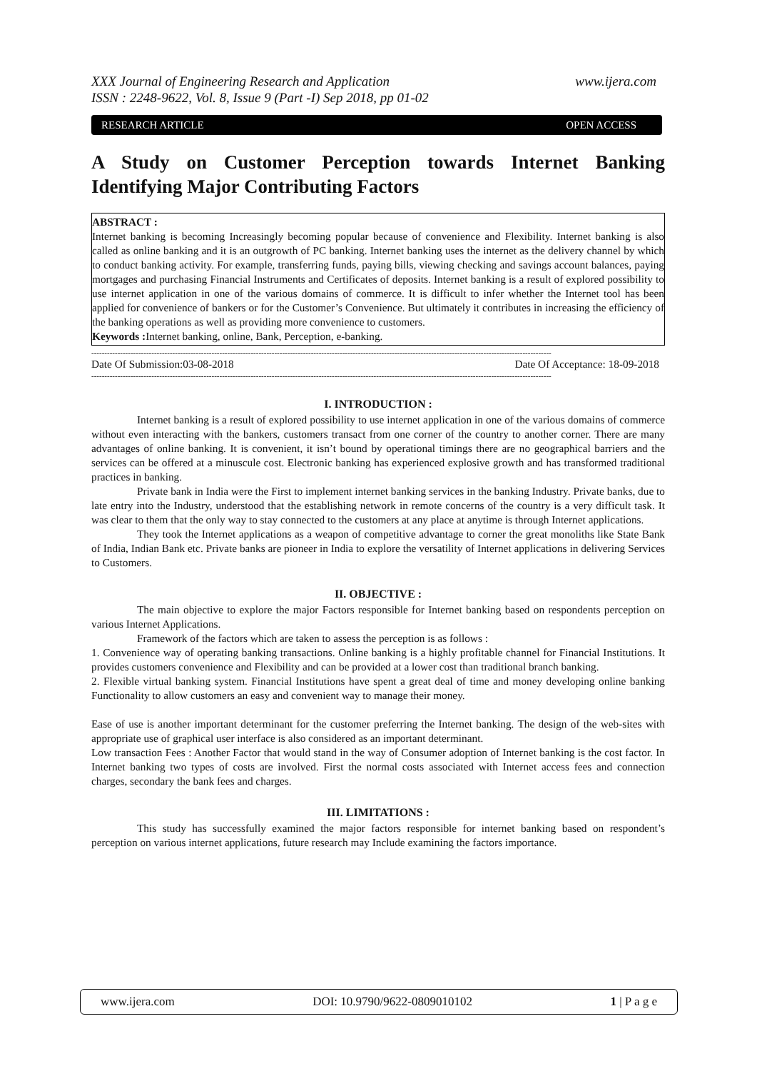www.ijera.com XXX Journal of Engineering Research and Application
ISSN : 2248-9622, Vol. 8, Issue 9 (Part -I) Sep 2018, pp 01-02
OPEN ACCESS RESEARCH ARTICLE
A Study on Customer Perception towards Internet Banking Identifying Major Contributing Factors
ABSTRACT :
Internet banking is becoming Increasingly becoming popular because of convenience and Flexibility. Internet banking is also called as online banking and it is an outgrowth of PC banking. Internet banking uses the internet as the delivery channel by which to conduct banking activity. For example, transferring funds, paying bills, viewing checking and savings account balances, paying mortgages and purchasing Financial Instruments and Certificates of deposits. Internet banking is a result of explored possibility to use internet application in one of the various domains of commerce. It is difficult to infer whether the Internet tool has been applied for convenience of bankers or for the Customer’s Convenience. But ultimately it contributes in increasing the efficiency of the banking operations as well as providing more convenience to customers.
Keywords : Internet banking, online, Bank, Perception, e-banking.
--------------------------------------------------------------------------------------------------------------------------------------------------------------------------------
Date Of Submission:03-08-2018 Date Of Acceptance: 18-09-2018
--------------------------------------------------------------------------------------------------------------------------------------------------------------------------------
I. INTRODUCTION :
Internet banking is a result of explored possibility to use internet application in one of the various domains of commerce without even interacting with the bankers, customers transact from one corner of the country to another corner. There are many advantages of online banking. It is convenient, it isn’t bound by operational timings there are no geographical barriers and the services can be offered at a minuscule cost. Electronic banking has experienced explosive growth and has transformed traditional practices in banking.
Private bank in India were the First to implement internet banking services in the banking Industry. Private banks, due to late entry into the Industry, understood that the establishing network in remote concerns of the country is a very difficult task. It was clear to them that the only way to stay connected to the customers at any place at anytime is through Internet applications.
They took the Internet applications as a weapon of competitive advantage to corner the great monoliths like State Bank of India, Indian Bank etc. Private banks are pioneer in India to explore the versatility of Internet applications in delivering Services to Customers.
II. OBJECTIVE :
The main objective to explore the major Factors responsible for Internet banking based on respondents perception on various Internet Applications.
Framework of the factors which are taken to assess the perception is as follows :
1. Convenience way of operating banking transactions. Online banking is a highly profitable channel for Financial Institutions. It provides customers convenience and Flexibility and can be provided at a lower cost than traditional branch banking.
2. Flexible virtual banking system. Financial Institutions have spent a great deal of time and money developing online banking Functionality to allow customers an easy and convenient way to manage their money.
Ease of use is another important determinant for the customer preferring the Internet banking. The design of the web-sites with appropriate use of graphical user interface is also considered as an important determinant.
Low transaction Fees : Another Factor that would stand in the way of Consumer adoption of Internet banking is the cost factor. In Internet banking two types of costs are involved. First the normal costs associated with Internet access fees and connection charges, secondary the bank fees and charges.
III. LIMITATIONS :
This study has successfully examined the major factors responsible for internet banking based on respondent’s perception on various internet applications, future research may Include examining the factors importance.
www.ijera.com DOI: 10.9790/9622-0809010102 1 | P a g e